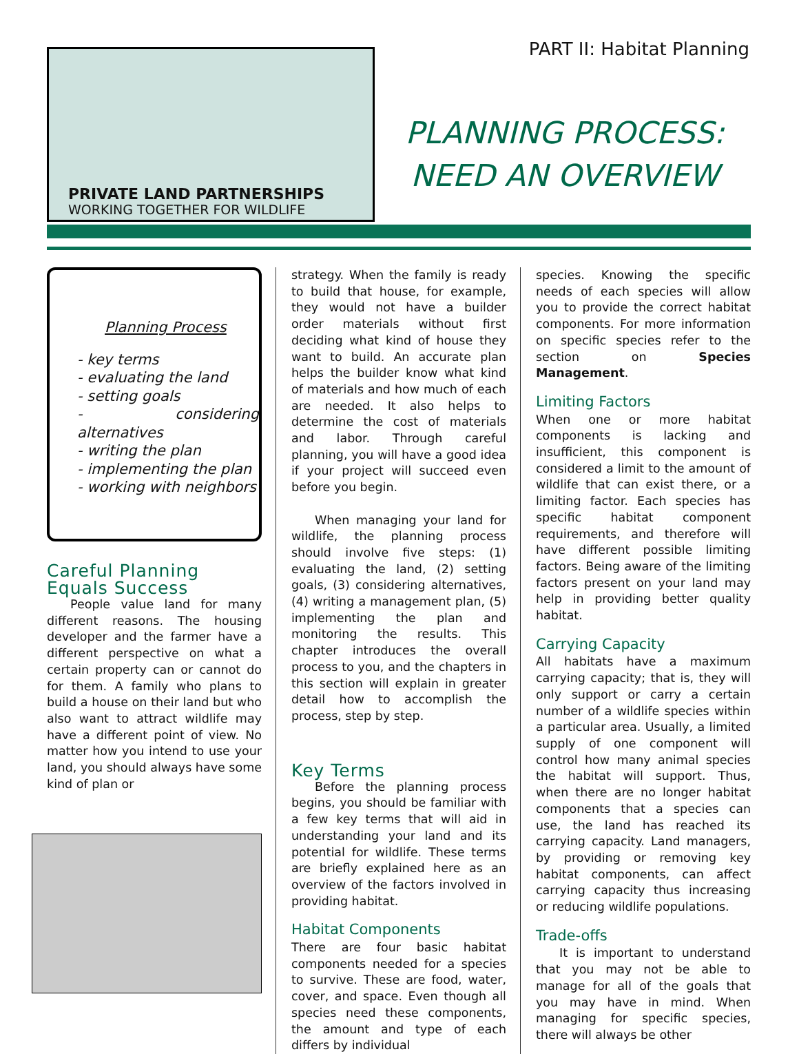PART II: Habitat Planning
PRIVATE LAND PARTNERSHIPS
WORKING TOGETHER FOR WILDLIFE
PLANNING PROCESS:
NEED AN OVERVIEW
Planning Process
- key terms
- evaluating the land
- setting goals
- considering alternatives
- writing the plan
- implementing the plan
- working with neighbors
Careful Planning
Equals Success
People value land for many different reasons. The housing developer and the farmer have a different perspective on what a certain property can or cannot do for them. A family who plans to build a house on their land but who also want to attract wildlife may have a different point of view. No matter how you intend to use your land, you should always have some kind of plan or
strategy. When the family is ready to build that house, for example, they would not have a builder order materials without first deciding what kind of house they want to build. An accurate plan helps the builder know what kind of materials and how much of each are needed. It also helps to determine the cost of materials and labor. Through careful planning, you will have a good idea if your project will succeed even before you begin.
When managing your land for wildlife, the planning process should involve five steps: (1) evaluating the land, (2) setting goals, (3) considering alternatives, (4) writing a management plan, (5) implementing the plan and monitoring the results. This chapter introduces the overall process to you, and the chapters in this section will explain in greater detail how to accomplish the process, step by step.
Key Terms
Before the planning process begins, you should be familiar with a few key terms that will aid in understanding your land and its potential for wildlife. These terms are briefly explained here as an overview of the factors involved in providing habitat.
Habitat Components
There are four basic habitat components needed for a species to survive. These are food, water, cover, and space. Even though all species need these components, the amount and type of each differs by individual
species. Knowing the specific needs of each species will allow you to provide the correct habitat components. For more information on specific species refer to the section on Species Management.
Limiting Factors
When one or more habitat components is lacking and insufficient, this component is considered a limit to the amount of wildlife that can exist there, or a limiting factor. Each species has specific habitat component requirements, and therefore will have different possible limiting factors. Being aware of the limiting factors present on your land may help in providing better quality habitat.
Carrying Capacity
All habitats have a maximum carrying capacity; that is, they will only support or carry a certain number of a wildlife species within a particular area. Usually, a limited supply of one component will control how many animal species the habitat will support. Thus, when there are no longer habitat components that a species can use, the land has reached its carrying capacity. Land managers, by providing or removing key habitat components, can affect carrying capacity thus increasing or reducing wildlife populations.
Trade-offs
It is important to understand that you may not be able to manage for all of the goals that you may have in mind. When managing for specific species, there will always be other